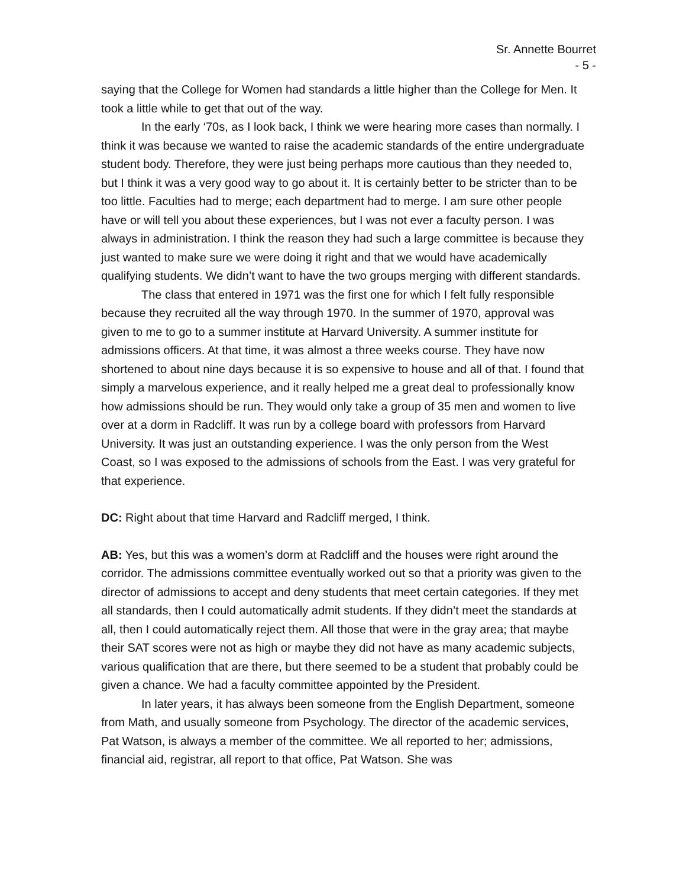Sr. Annette Bourret
- 5 -
saying that the College for Women had standards a little higher than the College for Men. It took a little while to get that out of the way.
In the early ‘70s, as I look back, I think we were hearing more cases than normally. I think it was because we wanted to raise the academic standards of the entire undergraduate student body. Therefore, they were just being perhaps more cautious than they needed to, but I think it was a very good way to go about it. It is certainly better to be stricter than to be too little. Faculties had to merge; each department had to merge. I am sure other people have or will tell you about these experiences, but I was not ever a faculty person. I was always in administration. I think the reason they had such a large committee is because they just wanted to make sure we were doing it right and that we would have academically qualifying students. We didn’t want to have the two groups merging with different standards.
The class that entered in 1971 was the first one for which I felt fully responsible because they recruited all the way through 1970. In the summer of 1970, approval was given to me to go to a summer institute at Harvard University. A summer institute for admissions officers. At that time, it was almost a three weeks course. They have now shortened to about nine days because it is so expensive to house and all of that. I found that simply a marvelous experience, and it really helped me a great deal to professionally know how admissions should be run. They would only take a group of 35 men and women to live over at a dorm in Radcliff. It was run by a college board with professors from Harvard University. It was just an outstanding experience. I was the only person from the West Coast, so I was exposed to the admissions of schools from the East. I was very grateful for that experience.
DC: Right about that time Harvard and Radcliff merged, I think.
AB: Yes, but this was a women’s dorm at Radcliff and the houses were right around the corridor. The admissions committee eventually worked out so that a priority was given to the director of admissions to accept and deny students that meet certain categories. If they met all standards, then I could automatically admit students. If they didn’t meet the standards at all, then I could automatically reject them. All those that were in the gray area; that maybe their SAT scores were not as high or maybe they did not have as many academic subjects, various qualification that are there, but there seemed to be a student that probably could be given a chance. We had a faculty committee appointed by the President.
In later years, it has always been someone from the English Department, someone from Math, and usually someone from Psychology. The director of the academic services, Pat Watson, is always a member of the committee. We all reported to her; admissions, financial aid, registrar, all report to that office, Pat Watson. She was